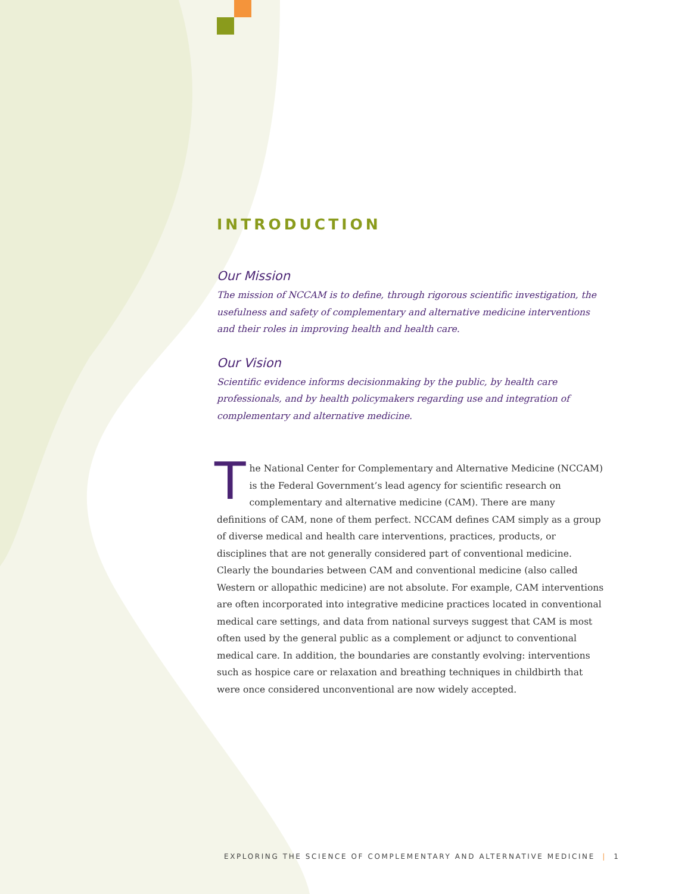INTRODUCTION
Our Mission
The mission of NCCAM is to define, through rigorous scientific investigation, the usefulness and safety of complementary and alternative medicine interventions and their roles in improving health and health care.
Our Vision
Scientific evidence informs decisionmaking by the public, by health care professionals, and by health policymakers regarding use and integration of complementary and alternative medicine.
The National Center for Complementary and Alternative Medicine (NCCAM) is the Federal Government’s lead agency for scientific research on complementary and alternative medicine (CAM). There are many definitions of CAM, none of them perfect. NCCAM defines CAM simply as a group of diverse medical and health care interventions, practices, products, or disciplines that are not generally considered part of conventional medicine. Clearly the boundaries between CAM and conventional medicine (also called Western or allopathic medicine) are not absolute. For example, CAM interventions are often incorporated into integrative medicine practices located in conventional medical care settings, and data from national surveys suggest that CAM is most often used by the general public as a complement or adjunct to conventional medical care. In addition, the boundaries are constantly evolving: interventions such as hospice care or relaxation and breathing techniques in childbirth that were once considered unconventional are now widely accepted.
EXPLORING THE SCIENCE OF COMPLEMENTARY AND ALTERNATIVE MEDICINE | 1